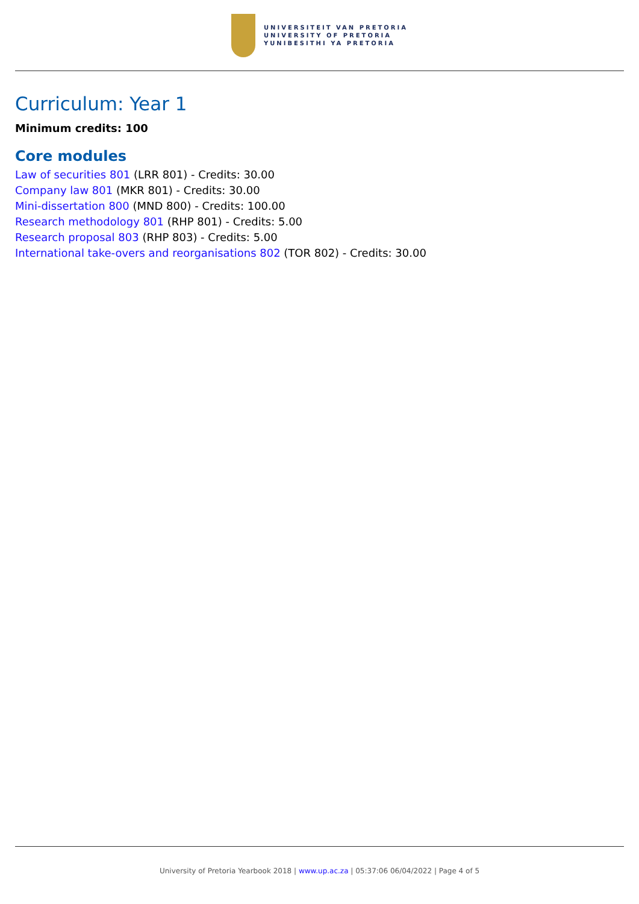UNIVERSITEIT VAN PRETORIA
UNIVERSITY OF PRETORIA
YUNIBESITHI YA PRETORIA
Curriculum: Year 1
Minimum credits: 100
Core modules
Law of securities 801 (LRR 801) - Credits: 30.00
Company law 801 (MKR 801) - Credits: 30.00
Mini-dissertation 800 (MND 800) - Credits: 100.00
Research methodology 801 (RHP 801) - Credits: 5.00
Research proposal 803 (RHP 803) - Credits: 5.00
International take-overs and reorganisations 802 (TOR 802) - Credits: 30.00
University of Pretoria Yearbook 2018 | www.up.ac.za | 05:37:06 06/04/2022 | Page 4 of 5